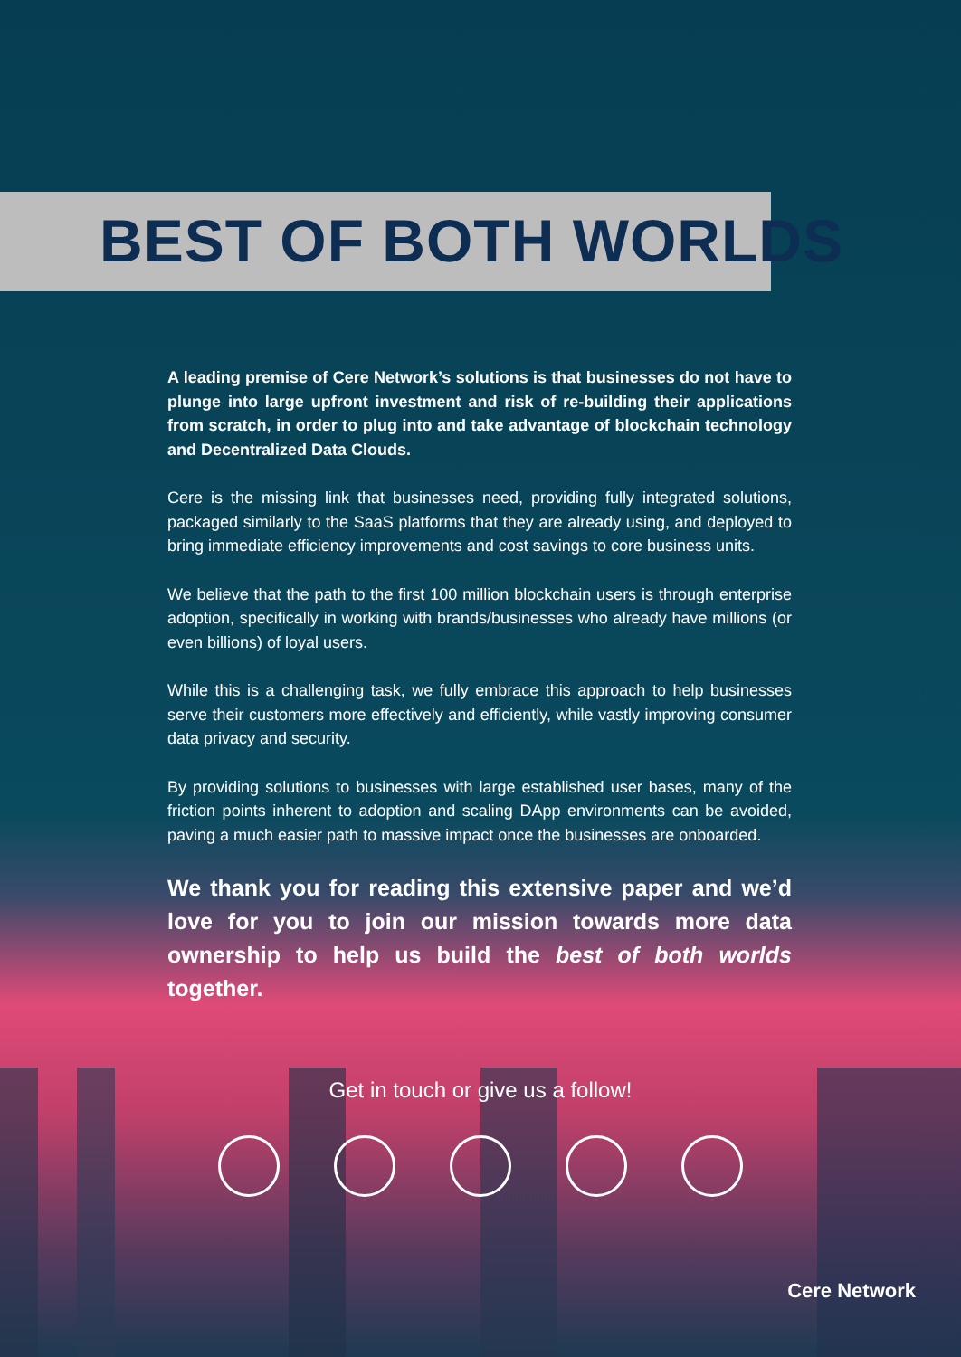BEST OF BOTH WORLDS
A leading premise of Cere Network’s solutions is that businesses do not have to plunge into large upfront investment and risk of re-building their applications from scratch, in order to plug into and take advantage of blockchain technology and Decentralized Data Clouds.
Cere is the missing link that businesses need, providing fully integrated solutions, packaged similarly to the SaaS platforms that they are already using, and deployed to bring immediate efficiency improvements and cost savings to core business units.
We believe that the path to the first 100 million blockchain users is through enterprise adoption, specifically in working with brands/businesses who already have millions (or even billions) of loyal users.
While this is a challenging task, we fully embrace this approach to help businesses serve their customers more effectively and efficiently, while vastly improving consumer data privacy and security.
By providing solutions to businesses with large established user bases, many of the friction points inherent to adoption and scaling DApp environments can be avoided, paving a much easier path to massive impact once the businesses are onboarded.
We thank you for reading this extensive paper and we’d love for you to join our mission towards more data ownership to help us build the best of both worlds together.
Get in touch or give us a follow!
Cere Network